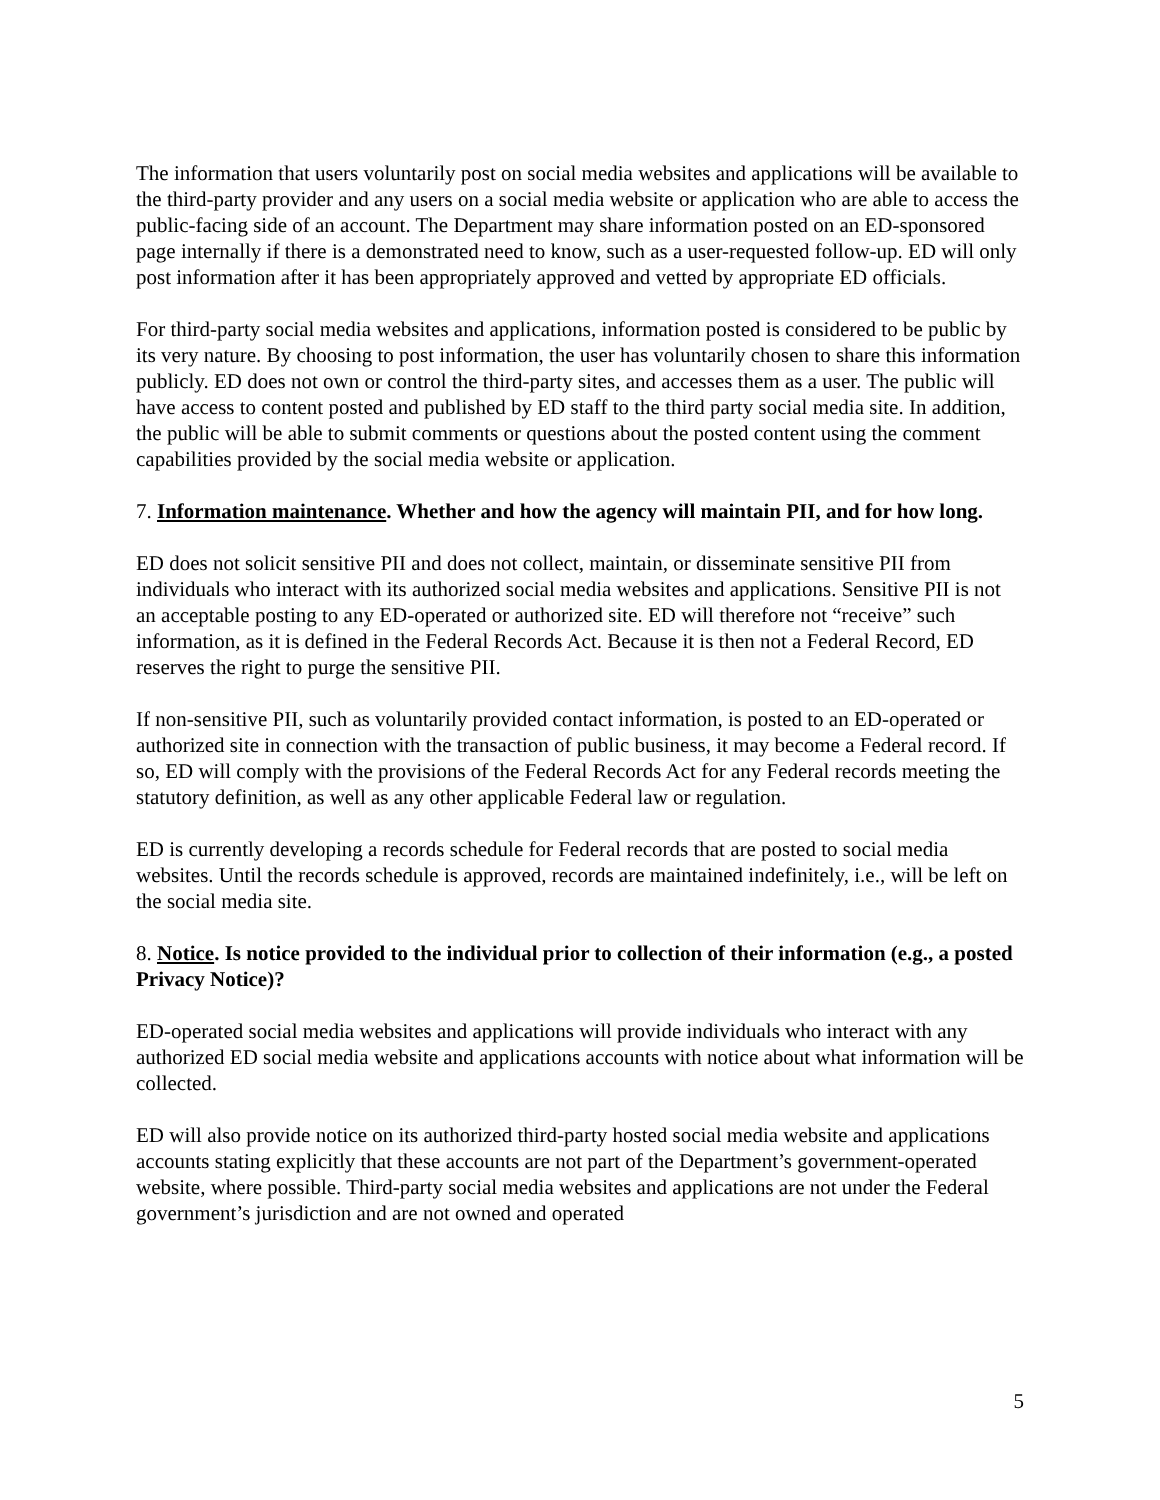The information that users voluntarily post on social media websites and applications will be available to the third-party provider and any users on a social media website or application who are able to access the public-facing side of an account. The Department may share information posted on an ED-sponsored page internally if there is a demonstrated need to know, such as a user-requested follow-up. ED will only post information after it has been appropriately approved and vetted by appropriate ED officials.
For third-party social media websites and applications, information posted is considered to be public by its very nature. By choosing to post information, the user has voluntarily chosen to share this information publicly. ED does not own or control the third-party sites, and accesses them as a user. The public will have access to content posted and published by ED staff to the third party social media site. In addition, the public will be able to submit comments or questions about the posted content using the comment capabilities provided by the social media website or application.
7. Information maintenance. Whether and how the agency will maintain PII, and for how long.
ED does not solicit sensitive PII and does not collect, maintain, or disseminate sensitive PII from individuals who interact with its authorized social media websites and applications. Sensitive PII is not an acceptable posting to any ED-operated or authorized site. ED will therefore not “receive” such information, as it is defined in the Federal Records Act. Because it is then not a Federal Record, ED reserves the right to purge the sensitive PII.
If non-sensitive PII, such as voluntarily provided contact information, is posted to an ED-operated or authorized site in connection with the transaction of public business, it may become a Federal record. If so, ED will comply with the provisions of the Federal Records Act for any Federal records meeting the statutory definition, as well as any other applicable Federal law or regulation.
ED is currently developing a records schedule for Federal records that are posted to social media websites. Until the records schedule is approved, records are maintained indefinitely, i.e., will be left on the social media site.
8. Notice. Is notice provided to the individual prior to collection of their information (e.g., a posted Privacy Notice)?
ED-operated social media websites and applications will provide individuals who interact with any authorized ED social media website and applications accounts with notice about what information will be collected.
ED will also provide notice on its authorized third-party hosted social media website and applications accounts stating explicitly that these accounts are not part of the Department’s government-operated website, where possible. Third-party social media websites and applications are not under the Federal government’s jurisdiction and are not owned and operated
5